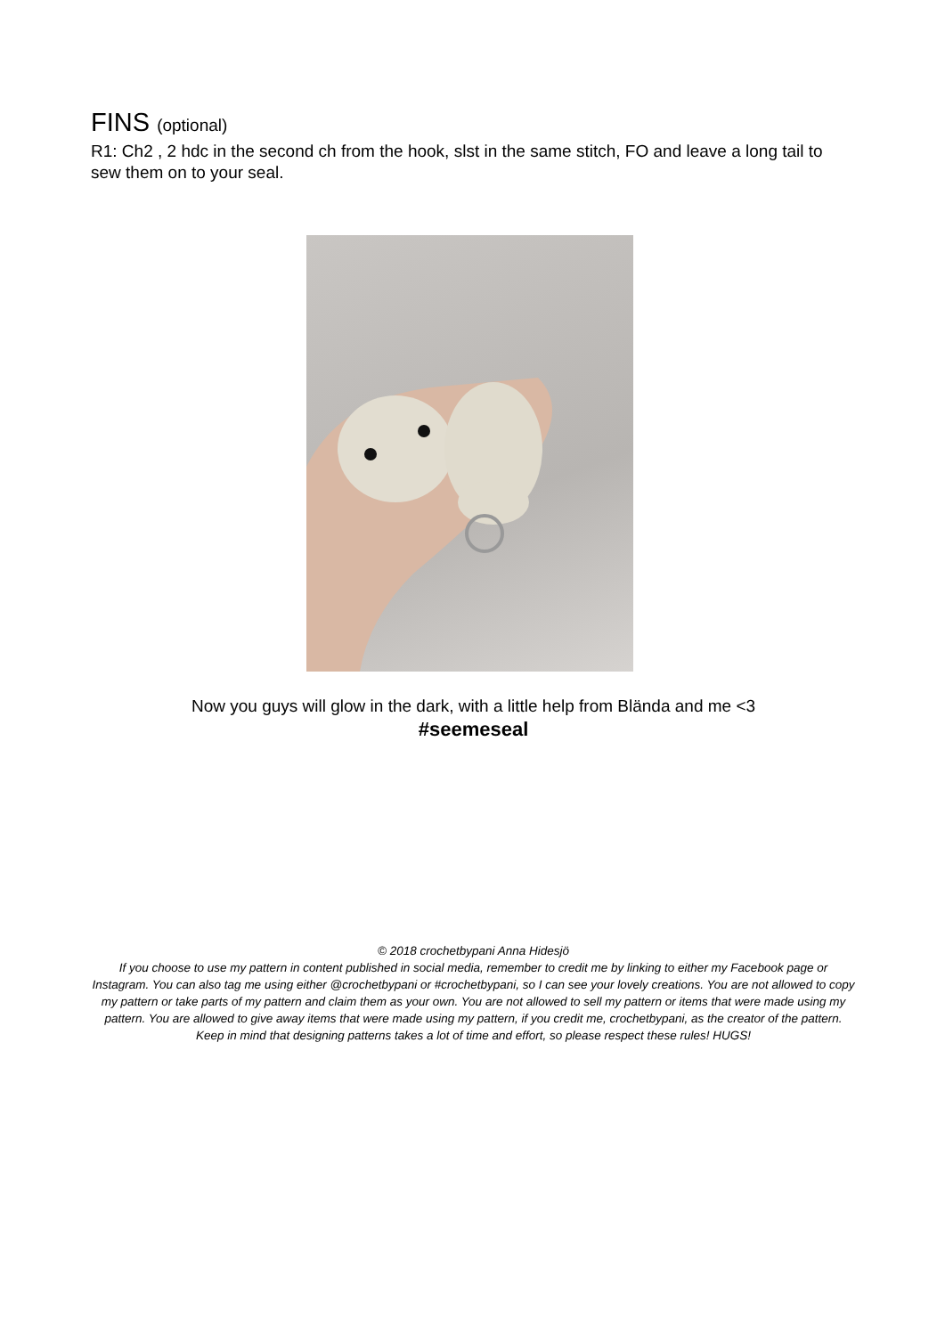FINS (optional)
R1: Ch2 , 2 hdc in the second ch from the hook, slst in the same stitch, FO and leave a long tail to sew them on to your seal.
Now you guys will glow in the dark, with a little help from Blända and me <3
#seemeseal
© 2018 crochetbypani Anna Hidesjö
If you choose to use my pattern in content published in social media, remember to credit me by linking to either my Facebook page or Instagram. You can also tag me using either @crochetbypani or #crochetbypani, so I can see your lovely creations. You are not allowed to copy my pattern or take parts of my pattern and claim them as your own. You are not allowed to sell my pattern or items that were made using my pattern. You are allowed to give away items that were made using my pattern, if you credit me, crochetbypani, as the creator of the pattern. Keep in mind that designing patterns takes a lot of time and effort, so please respect these rules! HUGS!